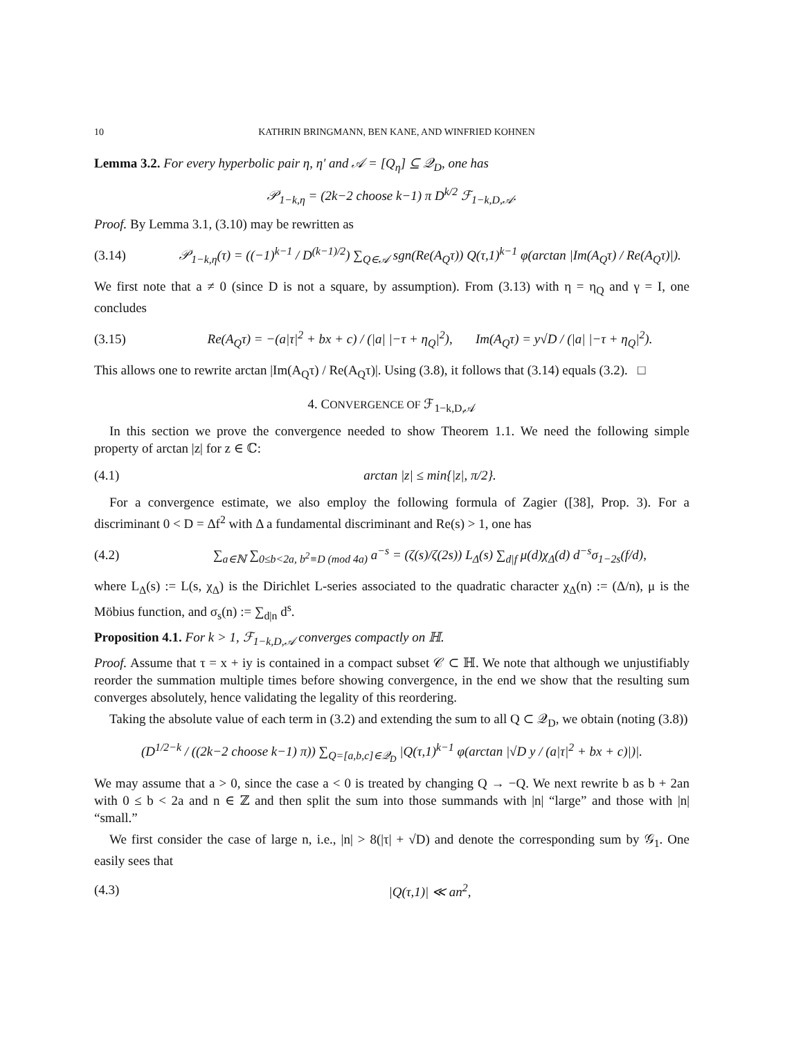10 KATHRIN BRINGMANN, BEN KANE, AND WINFRIED KOHNEN
Lemma 3.2. For every hyperbolic pair η, η′ and 𝒜 = [Q<sub>η</sub>] ⊆ 𝒬<sub>D</sub>, one has
𝒫<sub>1−k,η</sub> = (2k−2 choose k−1) π D<sup>k/2</sup> ℱ<sub>1−k,D,𝒜</sub>.
Proof. By Lemma 3.1, (3.10) may be rewritten as
(3.14) 𝒫<sub>1−k,η</sub>(τ) = ((−1)<sup>k−1</sup> / D<sup>(k−1)/2</sup>) ∑<sub>Q∈𝒜</sub> sgn(Re(A<sub>Q</sub>τ)) Q(τ,1)<sup>k−1</sup> φ(arctan |Im(A<sub>Q</sub>τ) / Re(A<sub>Q</sub>τ)|).
We first note that a ≠ 0 (since D is not a square, by assumption). From (3.13) with η = η<sub>Q</sub> and γ = I, one concludes
(3.15) Re(A<sub>Q</sub>τ) = −(a|τ|<sup>2</sup> + bx + c) / (|a| |−τ + η<sub>Q</sub>|<sup>2</sup>), Im(A<sub>Q</sub>τ) = y√D / (|a| |−τ + η<sub>Q</sub>|<sup>2</sup>).
This allows one to rewrite arctan |Im(A<sub>Q</sub>τ) / Re(A<sub>Q</sub>τ)|. Using (3.8), it follows that (3.14) equals (3.2). □
4. CONVERGENCE OF ℱ<sub>1−k,D,𝒜</sub>
In this section we prove the convergence needed to show Theorem 1.1. We need the following simple property of arctan |z| for z ∈ ℂ:
(4.1) arctan |z| ≤ min{|z|, π/2}.
For a convergence estimate, we also employ the following formula of Zagier ([38], Prop. 3). For a discriminant 0 < D = Δf<sup>2</sup> with Δ a fundamental discriminant and Re(s) > 1, one has
(4.2) ∑<sub>a∈ℕ</sub> ∑<sub>0≤b<2a, b<sup>2</sup>≡D (mod 4a)</sub> a<sup>−s</sup> = (ζ(s)/ζ(2s)) L<sub>Δ</sub>(s) ∑<sub>d|f</sub> μ(d)χ<sub>Δ</sub>(d) d<sup>−s</sup>σ<sub>1−2s</sub>(f/d),
where L<sub>Δ</sub>(s) := L(s, χ<sub>Δ</sub>) is the Dirichlet L-series associated to the quadratic character χ<sub>Δ</sub>(n) := (Δ/n), μ is the Möbius function, and σ<sub>s</sub>(n) := ∑<sub>d|n</sub> d<sup>s</sup>.
Proposition 4.1. For k > 1, ℱ<sub>1−k,D,𝒜</sub> converges compactly on ℍ.
Proof. Assume that τ = x + iy is contained in a compact subset 𝒞 ⊂ ℍ. We note that although we unjustifiably reorder the summation multiple times before showing convergence, in the end we show that the resulting sum converges absolutely, hence validating the legality of this reordering.
Taking the absolute value of each term in (3.2) and extending the sum to all Q ⊂ 𝒬<sub>D</sub>, we obtain (noting (3.8))
(D<sup>1/2−k</sup> / ((2k−2 choose k−1) π)) ∑<sub>Q=[a,b,c]∈𝒬<sub>D</sub></sub> |Q(τ,1)<sup>k−1</sup> φ(arctan |√D y / (a|τ|<sup>2</sup> + bx + c)|)|.
We may assume that a > 0, since the case a < 0 is treated by changing Q → −Q. We next rewrite b as b + 2an with 0 ≤ b < 2a and n ∈ ℤ and then split the sum into those summands with |n| “large” and those with |n| “small.”
We first consider the case of large n, i.e., |n| > 8(|τ| + √D) and denote the corresponding sum by 𝒢<sub>1</sub>. One easily sees that
(4.3) |Q(τ,1)| ≪ an<sup>2</sup>,